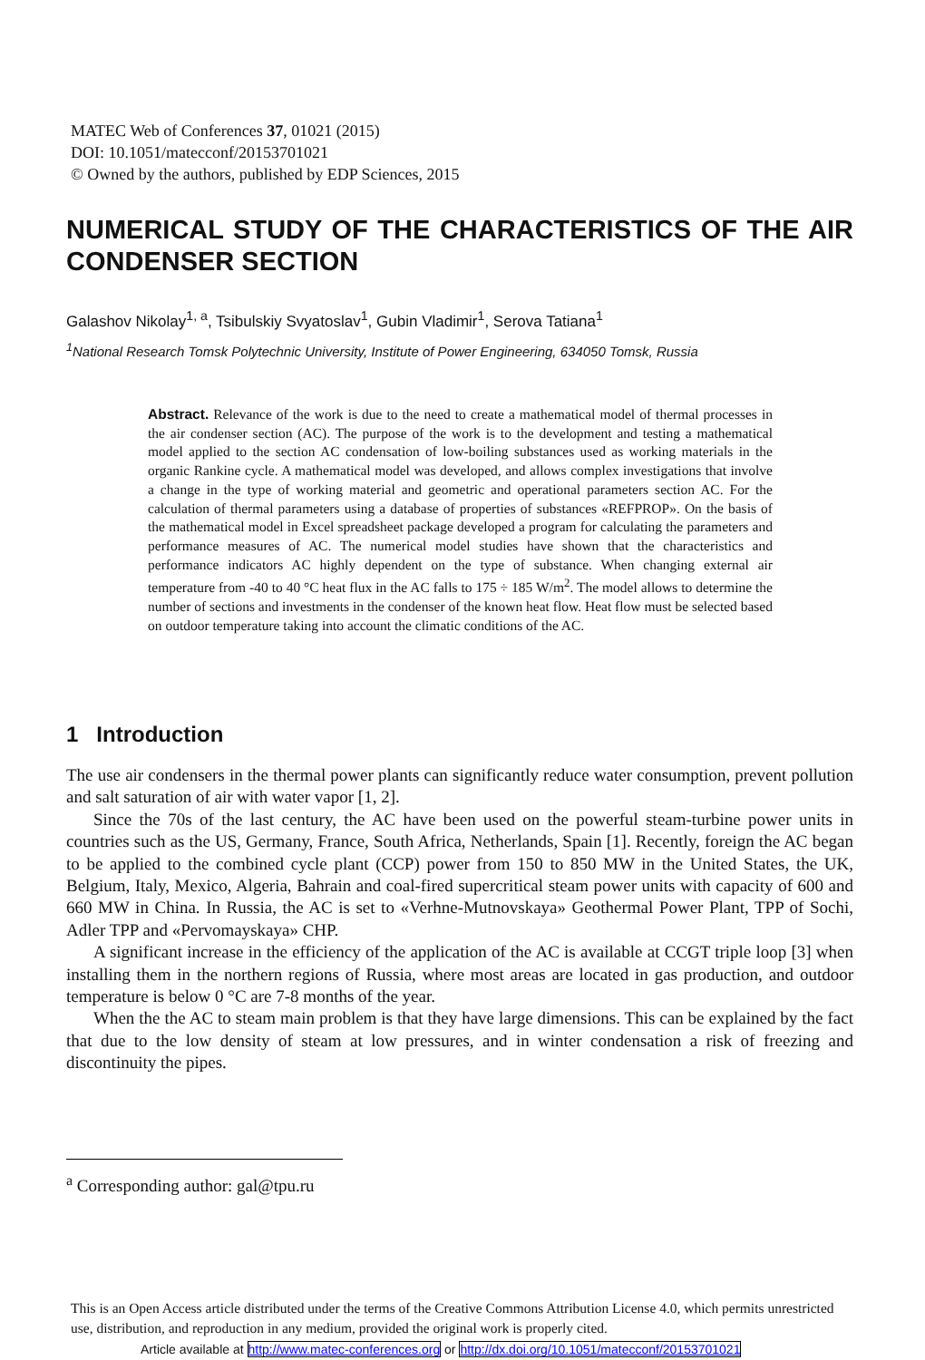MATEC Web of Conferences 37, 01021 (2015)
DOI: 10.1051/matecconf/20153701021
© Owned by the authors, published by EDP Sciences, 2015
NUMERICAL STUDY OF THE CHARACTERISTICS OF THE AIR CONDENSER SECTION
Galashov Nikolay<sup>1, a</sup>, Tsibulskiy Svyatoslav<sup>1</sup>, Gubin Vladimir<sup>1</sup>, Serova Tatiana<sup>1</sup>
<sup>1</sup> National Research Tomsk Polytechnic University, Institute of Power Engineering, 634050 Tomsk, Russia
Abstract. Relevance of the work is due to the need to create a mathematical model of thermal processes in the air condenser section (AC). The purpose of the work is to the development and testing a mathematical model applied to the section AC condensation of low-boiling substances used as working materials in the organic Rankine cycle. A mathematical model was developed, and allows complex investigations that involve a change in the type of working material and geometric and operational parameters section AC. For the calculation of thermal parameters using a database of properties of substances «REFPROP». On the basis of the mathematical model in Excel spreadsheet package developed a program for calculating the parameters and performance measures of AC. The numerical model studies have shown that the characteristics and performance indicators AC highly dependent on the type of substance. When changing external air temperature from -40 to 40 °C heat flux in the AC falls to 175 ÷ 185 W/m<sup>2</sup>. The model allows to determine the number of sections and investments in the condenser of the known heat flow. Heat flow must be selected based on outdoor temperature taking into account the climatic conditions of the AC.
1 Introduction
The use air condensers in the thermal power plants can significantly reduce water consumption, prevent pollution and salt saturation of air with water vapor [1, 2].
Since the 70s of the last century, the AC have been used on the powerful steam-turbine power units in countries such as the US, Germany, France, South Africa, Netherlands, Spain [1]. Recently, foreign the AC began to be applied to the combined cycle plant (CCP) power from 150 to 850 MW in the United States, the UK, Belgium, Italy, Mexico, Algeria, Bahrain and coal-fired supercritical steam power units with capacity of 600 and 660 MW in China. In Russia, the AC is set to «Verhne-Mutnovskaya» Geothermal Power Plant, TPP of Sochi, Adler TPP and «Pervomayskaya» CHP.
A significant increase in the efficiency of the application of the AC is available at CCGT triple loop [3] when installing them in the northern regions of Russia, where most areas are located in gas production, and outdoor temperature is below 0 °C are 7-8 months of the year.
When the the AC to steam main problem is that they have large dimensions. This can be explained by the fact that due to the low density of steam at low pressures, and in winter condensation a risk of freezing and discontinuity the pipes.
<sup>a</sup> Corresponding author: gal@tpu.ru
This is an Open Access article distributed under the terms of the Creative Commons Attribution License 4.0, which permits unrestricted use, distribution, and reproduction in any medium, provided the original work is properly cited.
Article available at http://www.matec-conferences.org or http://dx.doi.org/10.1051/matecconf/20153701021